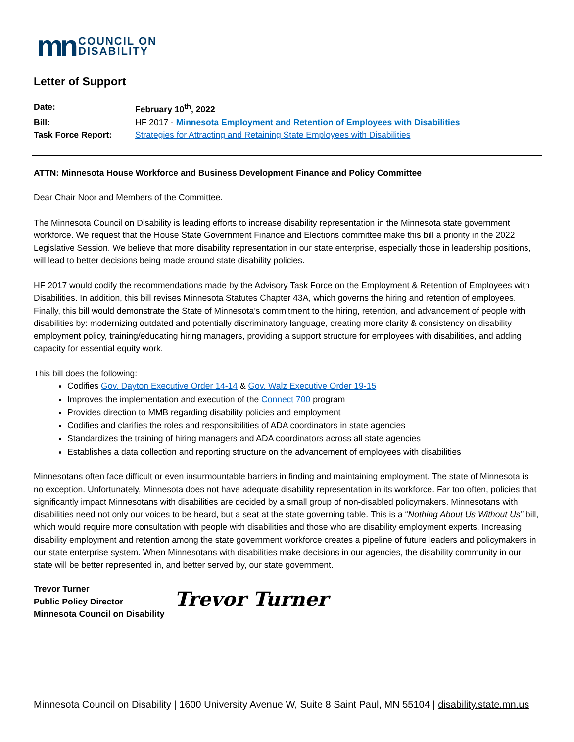mn COUNCIL ON
DISABILITY
Letter of Support
| Date: | February 10<sup>th</sup>, 2022 |
| Bill: | HF 2017 - Minnesota Employment and Retention of Employees with Disabilities |
| Task Force Report: | Strategies for Attracting and Retaining State Employees with Disabilities |
ATTN: Minnesota House Workforce and Business Development Finance and Policy Committee
Dear Chair Noor and Members of the Committee.
The Minnesota Council on Disability is leading efforts to increase disability representation in the Minnesota state government workforce. We request that the House State Government Finance and Elections committee make this bill a priority in the 2022 Legislative Session. We believe that more disability representation in our state enterprise, especially those in leadership positions, will lead to better decisions being made around state disability policies.
HF 2017 would codify the recommendations made by the Advisory Task Force on the Employment & Retention of Employees with Disabilities. In addition, this bill revises Minnesota Statutes Chapter 43A, which governs the hiring and retention of employees. Finally, this bill would demonstrate the State of Minnesota’s commitment to the hiring, retention, and advancement of people with disabilities by: modernizing outdated and potentially discriminatory language, creating more clarity & consistency on disability employment policy, training/educating hiring managers, providing a support structure for employees with disabilities, and adding capacity for essential equity work.
This bill does the following:
Codifies Gov. Dayton Executive Order 14-14 & Gov. Walz Executive Order 19-15
Improves the implementation and execution of the Connect 700 program
Provides direction to MMB regarding disability policies and employment
Codifies and clarifies the roles and responsibilities of ADA coordinators in state agencies
Standardizes the training of hiring managers and ADA coordinators across all state agencies
Establishes a data collection and reporting structure on the advancement of employees with disabilities
Minnesotans often face difficult or even insurmountable barriers in finding and maintaining employment. The state of Minnesota is no exception. Unfortunately, Minnesota does not have adequate disability representation in its workforce. Far too often, policies that significantly impact Minnesotans with disabilities are decided by a small group of non-disabled policymakers. Minnesotans with disabilities need not only our voices to be heard, but a seat at the state governing table. This is a “Nothing About Us Without Us” bill, which would require more consultation with people with disabilities and those who are disability employment experts. Increasing disability employment and retention among the state government workforce creates a pipeline of future leaders and policymakers in our state enterprise system. When Minnesotans with disabilities make decisions in our agencies, the disability community in our state will be better represented in, and better served by, our state government.
Trevor Turner
Public Policy Director
Minnesota Council on Disability
Trevor Turner
Minnesota Council on Disability | 1600 University Avenue W, Suite 8 Saint Paul, MN 55104 | disability.state.mn.us